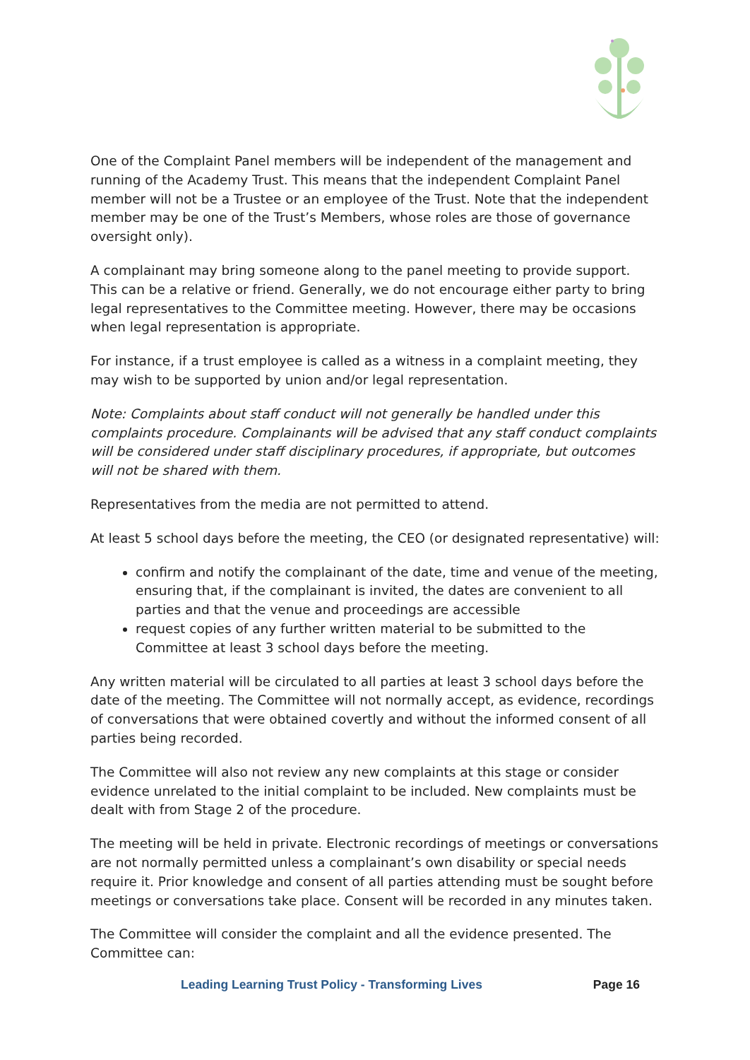One of the Complaint Panel members will be independent of the management and running of the Academy Trust. This means that the independent Complaint Panel member will not be a Trustee or an employee of the Trust. Note that the independent member may be one of the Trust’s Members, whose roles are those of governance oversight only).
A complainant may bring someone along to the panel meeting to provide support. This can be a relative or friend. Generally, we do not encourage either party to bring legal representatives to the Committee meeting. However, there may be occasions when legal representation is appropriate.
For instance, if a trust employee is called as a witness in a complaint meeting, they may wish to be supported by union and/or legal representation.
Note: Complaints about staff conduct will not generally be handled under this complaints procedure. Complainants will be advised that any staff conduct complaints will be considered under staff disciplinary procedures, if appropriate, but outcomes will not be shared with them.
Representatives from the media are not permitted to attend.
At least 5 school days before the meeting, the CEO (or designated representative) will:
confirm and notify the complainant of the date, time and venue of the meeting, ensuring that, if the complainant is invited, the dates are convenient to all parties and that the venue and proceedings are accessible
request copies of any further written material to be submitted to the Committee at least 3 school days before the meeting.
Any written material will be circulated to all parties at least 3 school days before the date of the meeting. The Committee will not normally accept, as evidence, recordings of conversations that were obtained covertly and without the informed consent of all parties being recorded.
The Committee will also not review any new complaints at this stage or consider evidence unrelated to the initial complaint to be included. New complaints must be dealt with from Stage 2 of the procedure.
The meeting will be held in private. Electronic recordings of meetings or conversations are not normally permitted unless a complainant’s own disability or special needs require it. Prior knowledge and consent of all parties attending must be sought before meetings or conversations take place. Consent will be recorded in any minutes taken.
The Committee will consider the complaint and all the evidence presented. The Committee can:
Leading Learning Trust Policy - Transforming Lives Page 16